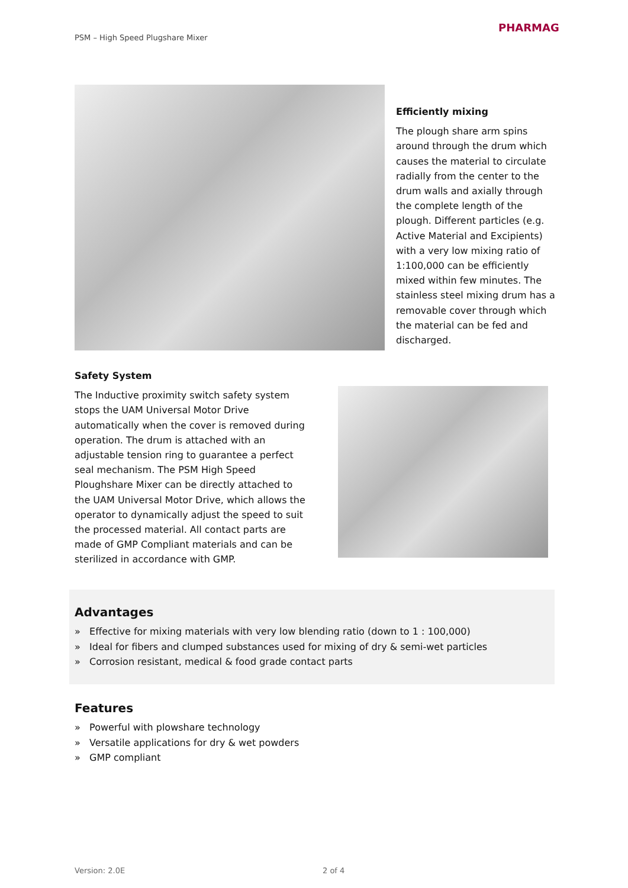PSM – High Speed Plugshare Mixer
PHARMAG
Efficiently mixing
The plough share arm spins around through the drum which causes the material to circulate radially from the center to the drum walls and axially through the complete length of the plough. Different particles (e.g. Active Material and Excipients) with a very low mixing ratio of 1:100,000 can be efficiently mixed within few minutes. The stainless steel mixing drum has a removable cover through which the material can be fed and discharged.
Safety System
The Inductive proximity switch safety system stops the UAM Universal Motor Drive automatically when the cover is removed during operation. The drum is attached with an adjustable tension ring to guarantee a perfect seal mechanism. The PSM High Speed Ploughshare Mixer can be directly attached to the UAM Universal Motor Drive, which allows the operator to dynamically adjust the speed to suit the processed material. All contact parts are made of GMP Compliant materials and can be sterilized in accordance with GMP.
Advantages
» Effective for mixing materials with very low blending ratio (down to 1 : 100,000)
» Ideal for fibers and clumped substances used for mixing of dry & semi-wet particles
» Corrosion resistant, medical & food grade contact parts
Features
» Powerful with plowshare technology
» Versatile applications for dry & wet powders
» GMP compliant
Version: 2.0E 2 of 4